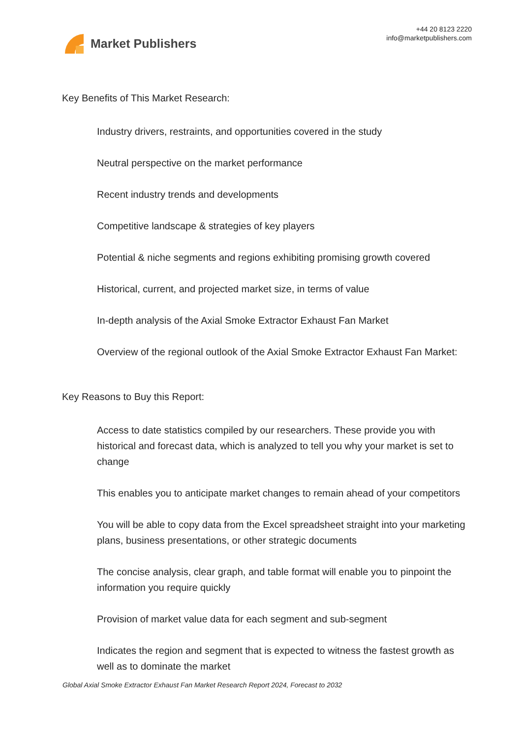Market Publishers
+44 20 8123 2220
info@marketpublishers.com
Key Benefits of This Market Research:
Industry drivers, restraints, and opportunities covered in the study
Neutral perspective on the market performance
Recent industry trends and developments
Competitive landscape & strategies of key players
Potential & niche segments and regions exhibiting promising growth covered
Historical, current, and projected market size, in terms of value
In-depth analysis of the Axial Smoke Extractor Exhaust Fan Market
Overview of the regional outlook of the Axial Smoke Extractor Exhaust Fan Market:
Key Reasons to Buy this Report:
Access to date statistics compiled by our researchers. These provide you with historical and forecast data, which is analyzed to tell you why your market is set to change
This enables you to anticipate market changes to remain ahead of your competitors
You will be able to copy data from the Excel spreadsheet straight into your marketing plans, business presentations, or other strategic documents
The concise analysis, clear graph, and table format will enable you to pinpoint the information you require quickly
Provision of market value data for each segment and sub-segment
Indicates the region and segment that is expected to witness the fastest growth as well as to dominate the market
Global Axial Smoke Extractor Exhaust Fan Market Research Report 2024, Forecast to 2032